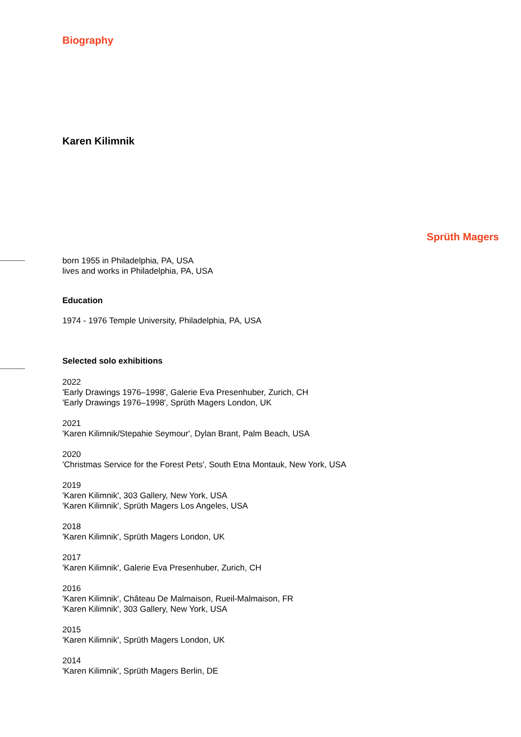Biography
Karen Kilimnik
Sprüth Magers
born 1955 in Philadelphia, PA, USA
lives and works in Philadelphia, PA, USA
Education
1974 - 1976 Temple University, Philadelphia, PA, USA
Selected solo exhibitions
2022
'Early Drawings 1976–1998', Galerie Eva Presenhuber, Zurich, CH
'Early Drawings 1976–1998', Sprüth Magers London, UK
2021
'Karen Kilimnik/Stepahie Seymour', Dylan Brant, Palm Beach, USA
2020
'Christmas Service for the Forest Pets', South Etna Montauk, New York, USA
2019
'Karen Kilimnik', 303 Gallery, New York, USA
'Karen Kilimnik', Sprüth Magers Los Angeles, USA
2018
'Karen Kilimnik', Sprüth Magers London, UK
2017
'Karen Kilimnik', Galerie Eva Presenhuber, Zurich, CH
2016
'Karen Kilimnik', Château De Malmaison, Rueil-Malmaison, FR
'Karen Kilimnik', 303 Gallery, New York, USA
2015
'Karen Kilimnik', Sprüth Magers London, UK
2014
'Karen Kilimnik', Sprüth Magers Berlin, DE